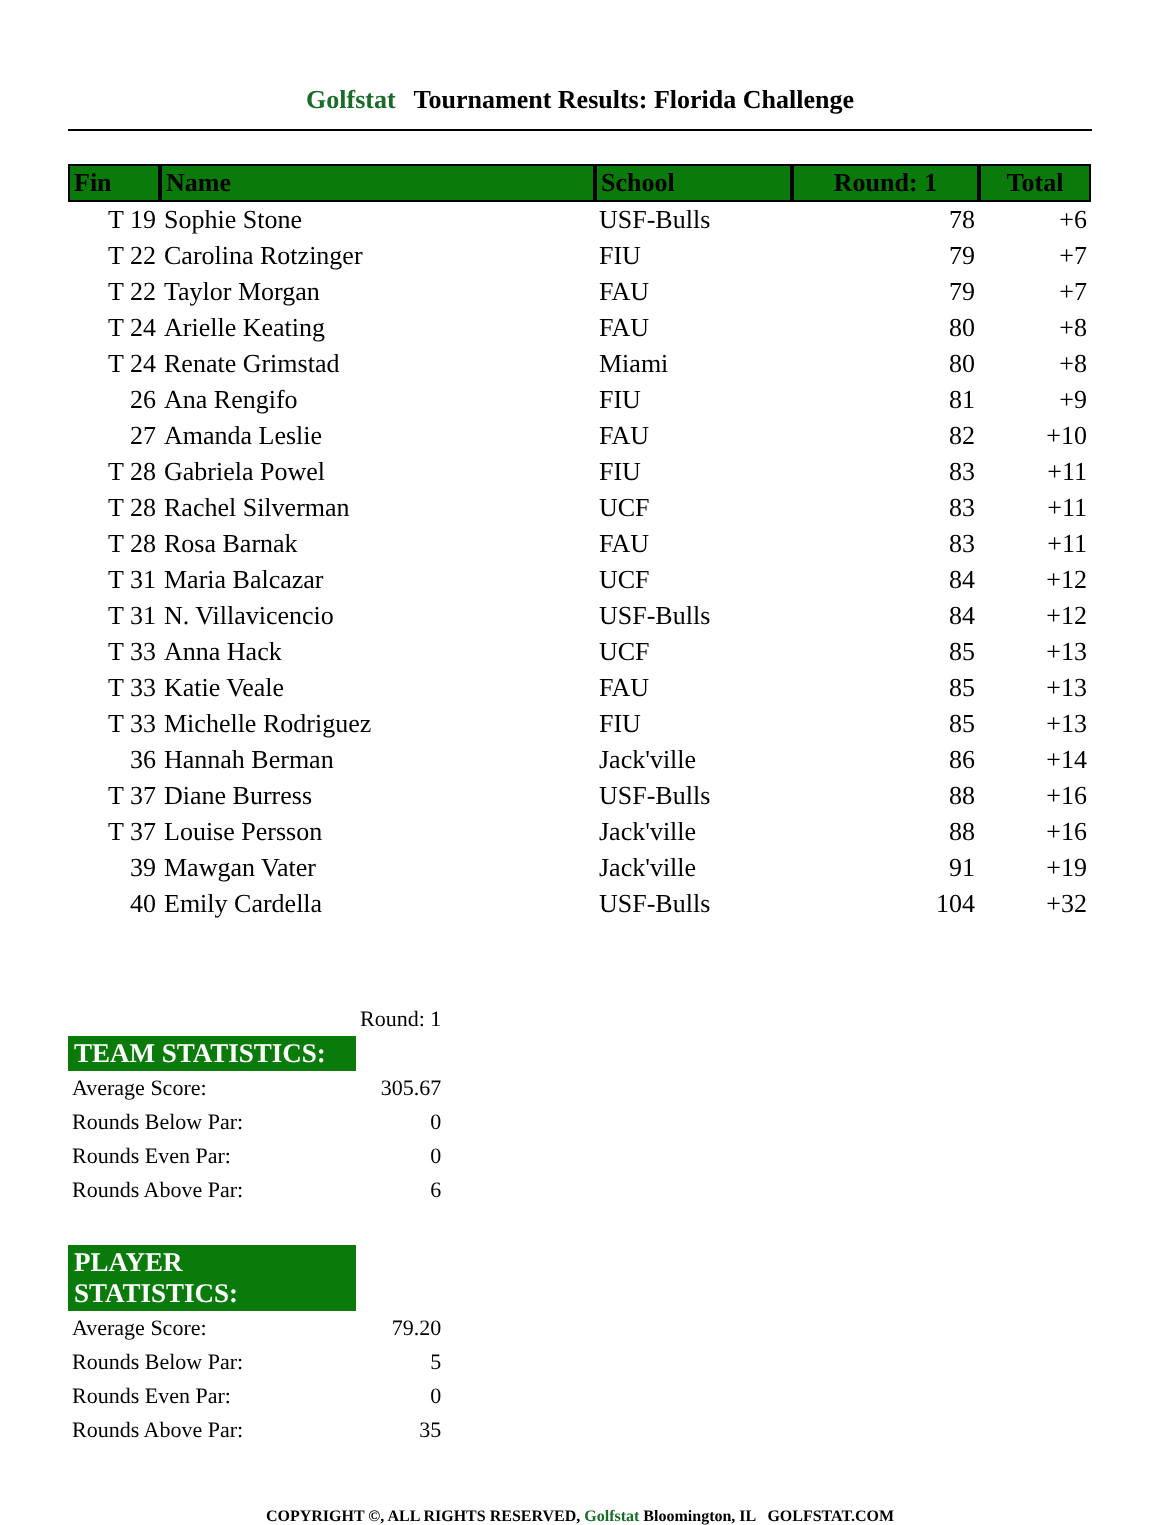Golfstat Tournament Results: Florida Challenge
| Fin | Name | School | Round: 1 | Total |
| --- | --- | --- | --- | --- |
| T 19 | Sophie Stone | USF-Bulls | 78 | +6 |
| T 22 | Carolina Rotzinger | FIU | 79 | +7 |
| T 22 | Taylor Morgan | FAU | 79 | +7 |
| T 24 | Arielle Keating | FAU | 80 | +8 |
| T 24 | Renate Grimstad | Miami | 80 | +8 |
| 26 | Ana Rengifo | FIU | 81 | +9 |
| 27 | Amanda Leslie | FAU | 82 | +10 |
| T 28 | Gabriela Powel | FIU | 83 | +11 |
| T 28 | Rachel Silverman | UCF | 83 | +11 |
| T 28 | Rosa Barnak | FAU | 83 | +11 |
| T 31 | Maria Balcazar | UCF | 84 | +12 |
| T 31 | N. Villavicencio | USF-Bulls | 84 | +12 |
| T 33 | Anna Hack | UCF | 85 | +13 |
| T 33 | Katie Veale | FAU | 85 | +13 |
| T 33 | Michelle Rodriguez | FIU | 85 | +13 |
| 36 | Hannah Berman | Jack'ville | 86 | +14 |
| T 37 | Diane Burress | USF-Bulls | 88 | +16 |
| T 37 | Louise Persson | Jack'ville | 88 | +16 |
| 39 | Mawgan Vater | Jack'ville | 91 | +19 |
| 40 | Emily Cardella | USF-Bulls | 104 | +32 |
| | Round: 1 |
| TEAM STATISTICS: | |
| Average Score: | 305.67 |
| Rounds Below Par: | 0 |
| Rounds Even Par: | 0 |
| Rounds Above Par: | 6 |
| PLAYER STATISTICS: | |
| Average Score: | 79.20 |
| Rounds Below Par: | 5 |
| Rounds Even Par: | 0 |
| Rounds Above Par: | 35 |
COPYRIGHT ©, ALL RIGHTS RESERVED, Golfstat Bloomington, IL GOLFSTAT.COM